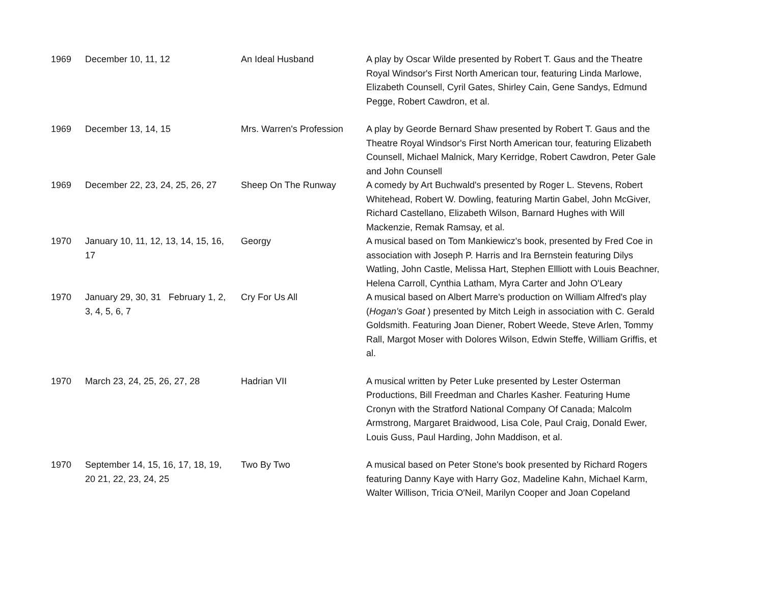| 1969 | December 10, 11, 12 | An Ideal Husband | A play by Oscar Wilde presented by Robert T. Gaus and the Theatre Royal Windsor's First North American tour, featuring Linda Marlowe, Elizabeth Counsell, Cyril Gates, Shirley Cain, Gene Sandys, Edmund Pegge, Robert Cawdron, et al. |
| 1969 | December 13, 14, 15 | Mrs. Warren's Profession | A play by Georde Bernard Shaw presented by Robert T. Gaus and the Theatre Royal Windsor's First North American tour, featuring Elizabeth Counsell, Michael Malnick, Mary Kerridge, Robert Cawdron, Peter Gale and John Counsell |
| 1969 | December 22, 23, 24, 25, 26, 27 | Sheep On The Runway | A comedy by Art Buchwald's presented by Roger L. Stevens, Robert Whitehead, Robert W. Dowling, featuring Martin Gabel, John McGiver, Richard Castellano, Elizabeth Wilson, Barnard Hughes with Will Mackenzie, Remak Ramsay, et al. |
| 1970 | January 10, 11, 12, 13, 14, 15, 16, 17 | Georgy | A musical based on Tom Mankiewicz's book, presented by Fred Coe in association with Joseph P. Harris and Ira Bernstein featuring Dilys Watling, John Castle, Melissa Hart, Stephen Ellliott with Louis Beachner, Helena Carroll, Cynthia Latham, Myra Carter and John O'Leary |
| 1970 | January 29, 30, 31 February 1, 2, 3, 4, 5, 6, 7 | Cry For Us All | A musical based on Albert Marre's production on William Alfred's play ( Hogan's Goat ) presented by Mitch Leigh in association with C. Gerald Goldsmith. Featuring Joan Diener, Robert Weede, Steve Arlen, Tommy Rall, Margot Moser with Dolores Wilson, Edwin Steffe, William Griffis, et al. |
| 1970 | March 23, 24, 25, 26, 27, 28 | Hadrian VII | A musical written by Peter Luke presented by Lester Osterman Productions, Bill Freedman and Charles Kasher. Featuring Hume Cronyn with the Stratford National Company Of Canada; Malcolm Armstrong, Margaret Braidwood, Lisa Cole, Paul Craig, Donald Ewer, Louis Guss, Paul Harding, John Maddison, et al. |
| 1970 | September 14, 15, 16, 17, 18, 19, 20 21, 22, 23, 24, 25 | Two By Two | A musical based on Peter Stone's book presented by Richard Rogers featuring Danny Kaye with Harry Goz, Madeline Kahn, Michael Karm, Walter Willison, Tricia O'Neil, Marilyn Cooper and Joan Copeland |